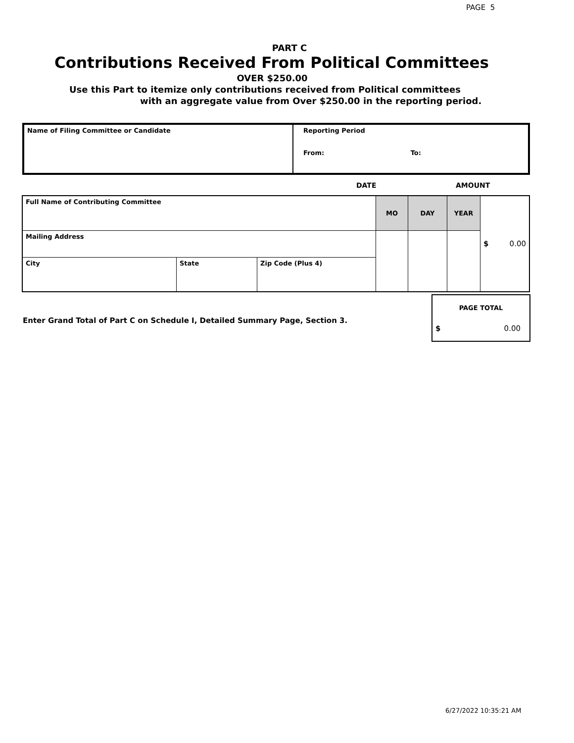PAGE 5
PART C
Contributions Received From Political Committees
OVER $250.00
Use this Part to itemize only contributions received from Political committees
with an aggregate value from Over $250.00 in the reporting period.
| Name of Filing Committee or Candidate | Reporting Period From: To: |
DATE AMOUNT
| Full Name of Contributing Committee | | | MO | DAY | YEAR | $ 0.00 |
| Mailing Address | | | | | | |
| City | State | Zip Code (Plus 4) | | | | |
Enter Grand Total of Part C on Schedule I, Detailed Summary Page, Section 3.
| PAGE TOTAL |
| $ 0.00 |
6/27/2022 10:35:21 AM